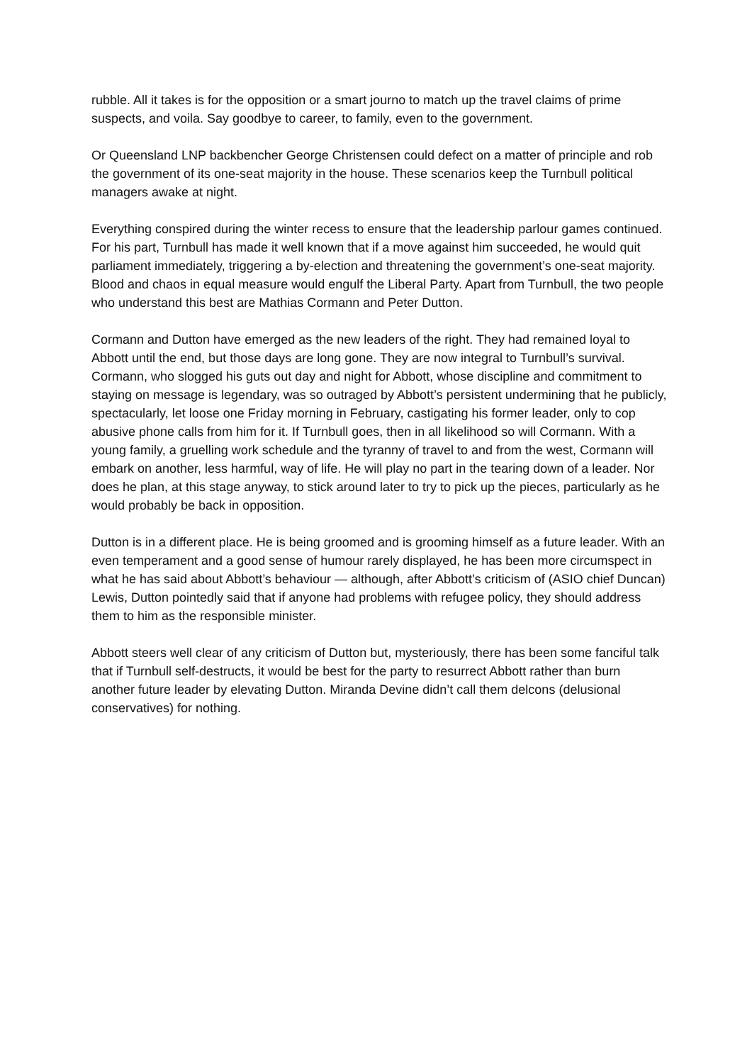rubble. All it takes is for the opposition or a smart journo to match up the travel claims of prime suspects, and voila. Say goodbye to career, to family, even to the government.
Or Queensland LNP backbencher George Christensen could defect on a matter of principle and rob the government of its one-seat majority in the house. These scenarios keep the Turnbull political managers awake at night.
Everything conspired during the winter recess to ensure that the leadership parlour games continued. For his part, Turnbull has made it well known that if a move against him succeeded, he would quit parliament immediately, triggering a by-election and threatening the government’s one-seat majority. Blood and chaos in equal measure would engulf the Liberal Party. Apart from Turnbull, the two people who understand this best are Mathias Cormann and Peter Dutton.
Cormann and Dutton have emerged as the new leaders of the right. They had remained loyal to Abbott until the end, but those days are long gone. They are now integral to Turnbull’s survival. Cormann, who slogged his guts out day and night for Abbott, whose discipline and commitment to staying on message is legendary, was so outraged by Abbott’s persistent undermining that he publicly, spectacularly, let loose one Friday morning in February, castigating his former leader, only to cop abusive phone calls from him for it. If Turnbull goes, then in all likelihood so will Cormann. With a young family, a gruelling work schedule and the tyranny of travel to and from the west, Cormann will embark on another, less harmful, way of life. He will play no part in the tearing down of a leader. Nor does he plan, at this stage anyway, to stick around later to try to pick up the pieces, particularly as he would probably be back in opposition.
Dutton is in a different place. He is being groomed and is grooming himself as a future leader. With an even temperament and a good sense of humour rarely displayed, he has been more circumspect in what he has said about Abbott’s behaviour — although, after Abbott’s criticism of (ASIO chief Duncan) Lewis, Dutton pointedly said that if anyone had problems with refugee policy, they should address them to him as the responsible minister.
Abbott steers well clear of any criticism of Dutton but, mysteriously, there has been some fanciful talk that if Turnbull self-destructs, it would be best for the party to resurrect Abbott rather than burn another future leader by elevating Dutton. Miranda Devine didn’t call them delcons (delusional conservatives) for nothing.